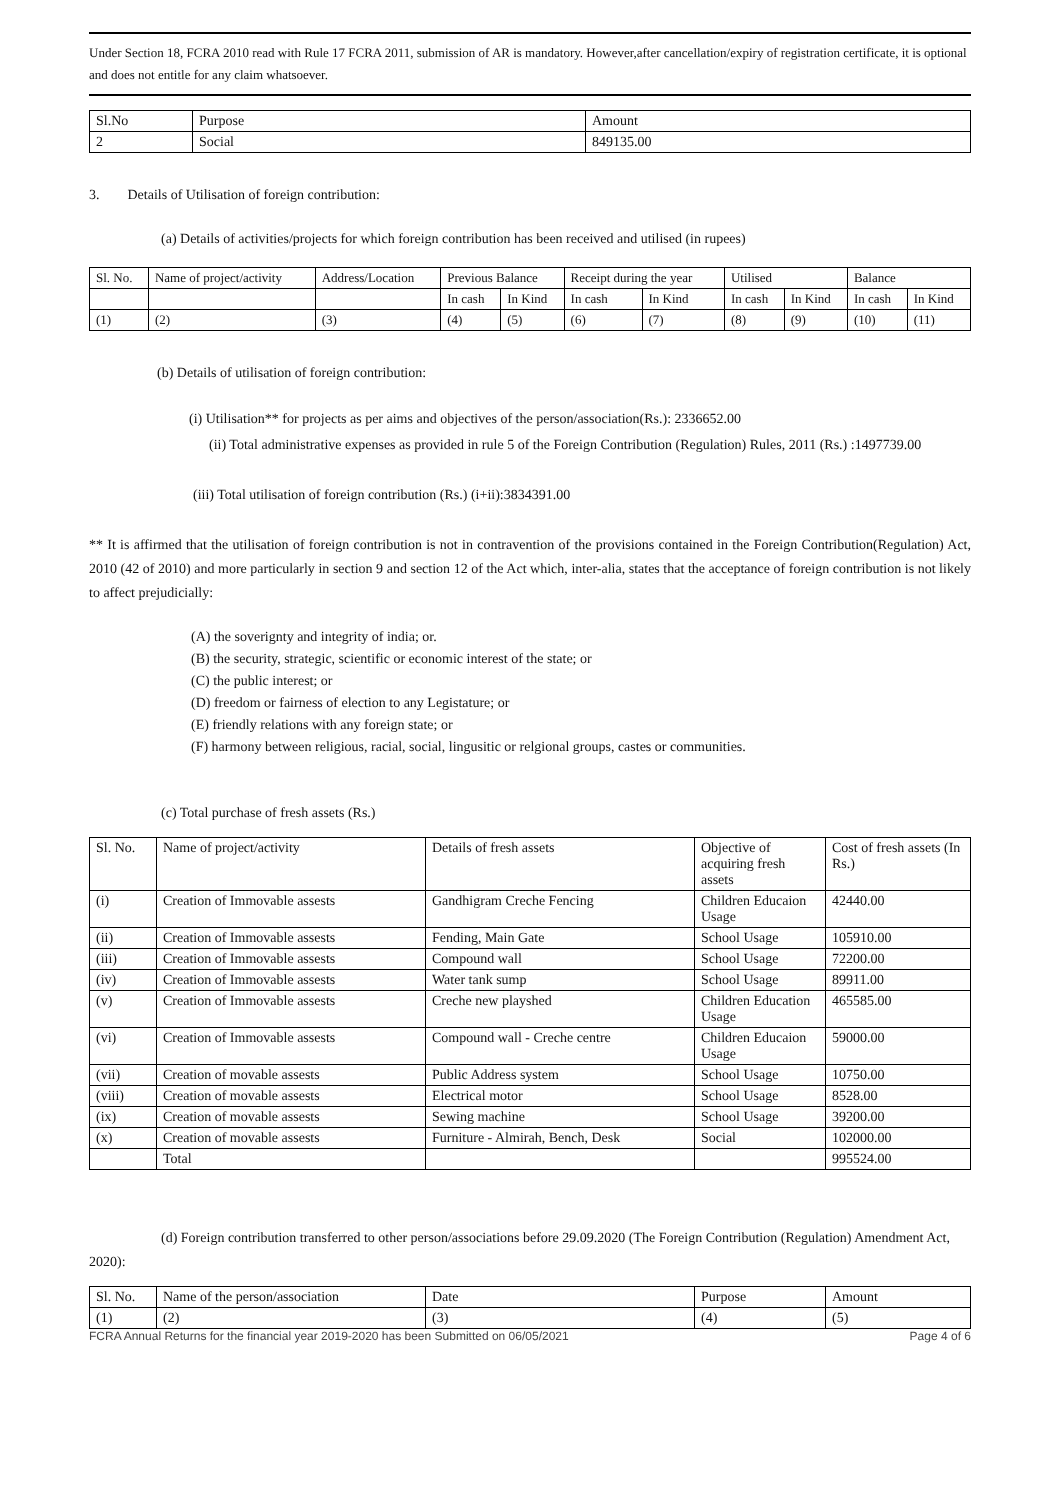Under Section 18, FCRA 2010 read with Rule 17 FCRA 2011, submission of AR is mandatory. However,after cancellation/expiry of registration certificate, it is optional and does not entitle for any claim whatsoever.
| Sl.No | Purpose | Amount |
| --- | --- | --- |
| 2 | Social | 849135.00 |
3. Details of Utilisation of foreign contribution:
(a) Details of activities/projects for which foreign contribution has been received and utilised (in rupees)
| Sl. No. | Name of project/activity | Address/Location | Previous Balance | | Receipt during the year | | Utilised | | Balance | |
| | | | In cash | In Kind | In cash | In Kind | In cash | In Kind | In cash | In Kind |
| (1) | (2) | (3) | (4) | (5) | (6) | (7) | (8) | (9) | (10) | (11) |
(b) Details of utilisation of foreign contribution:
(i) Utilisation** for projects as per aims and objectives of the person/association(Rs.): 2336652.00
(ii) Total administrative expenses as provided in rule 5 of the Foreign Contribution (Regulation) Rules, 2011 (Rs.) :1497739.00
(iii) Total utilisation of foreign contribution (Rs.) (i+ii):3834391.00
** It is affirmed that the utilisation of foreign contribution is not in contravention of the provisions contained in the Foreign Contribution(Regulation) Act, 2010 (42 of 2010) and more particularly in section 9 and section 12 of the Act which, inter-alia, states that the acceptance of foreign contribution is not likely to affect prejudicially:
(A) the soverignty and integrity of india; or.
(B) the security, strategic, scientific or economic interest of the state; or
(C) the public interest; or
(D) freedom or fairness of election to any Legistature; or
(E) friendly relations with any foreign state; or
(F) harmony between religious, racial, social, lingusitic or relgional groups, castes or communities.
(c) Total purchase of fresh assets (Rs.)
| Sl. No. | Name of project/activity | Details of fresh assets | Objective of acquiring fresh assets | Cost of fresh assets (In Rs.) |
| (i) | Creation of Immovable assests | Gandhigram Creche Fencing | Children Educaion Usage | 42440.00 |
| (ii) | Creation of Immovable assests | Fending, Main Gate | School Usage | 105910.00 |
| (iii) | Creation of Immovable assests | Compound wall | School Usage | 72200.00 |
| (iv) | Creation of Immovable assests | Water tank sump | School Usage | 89911.00 |
| (v) | Creation of Immovable assests | Creche new playshed | Children Education Usage | 465585.00 |
| (vi) | Creation of Immovable assests | Compound wall - Creche centre | Children Educaion Usage | 59000.00 |
| (vii) | Creation of movable assests | Public Address system | School Usage | 10750.00 |
| (viii) | Creation of movable assests | Electrical motor | School Usage | 8528.00 |
| (ix) | Creation of movable assests | Sewing machine | School Usage | 39200.00 |
| (x) | Creation of movable assests | Furniture - Almirah, Bench, Desk | Social | 102000.00 |
| | Total | | | 995524.00 |
(d) Foreign contribution transferred to other person/associations before 29.09.2020 (The Foreign Contribution (Regulation) Amendment Act, 2020):
| Sl. No. | Name of the person/association | Date | Purpose | Amount |
| (1) | (2) | (3) | (4) | (5) |
FCRA Annual Returns for the financial year 2019-2020 has been Submitted on 06/05/2021 Page 4 of 6